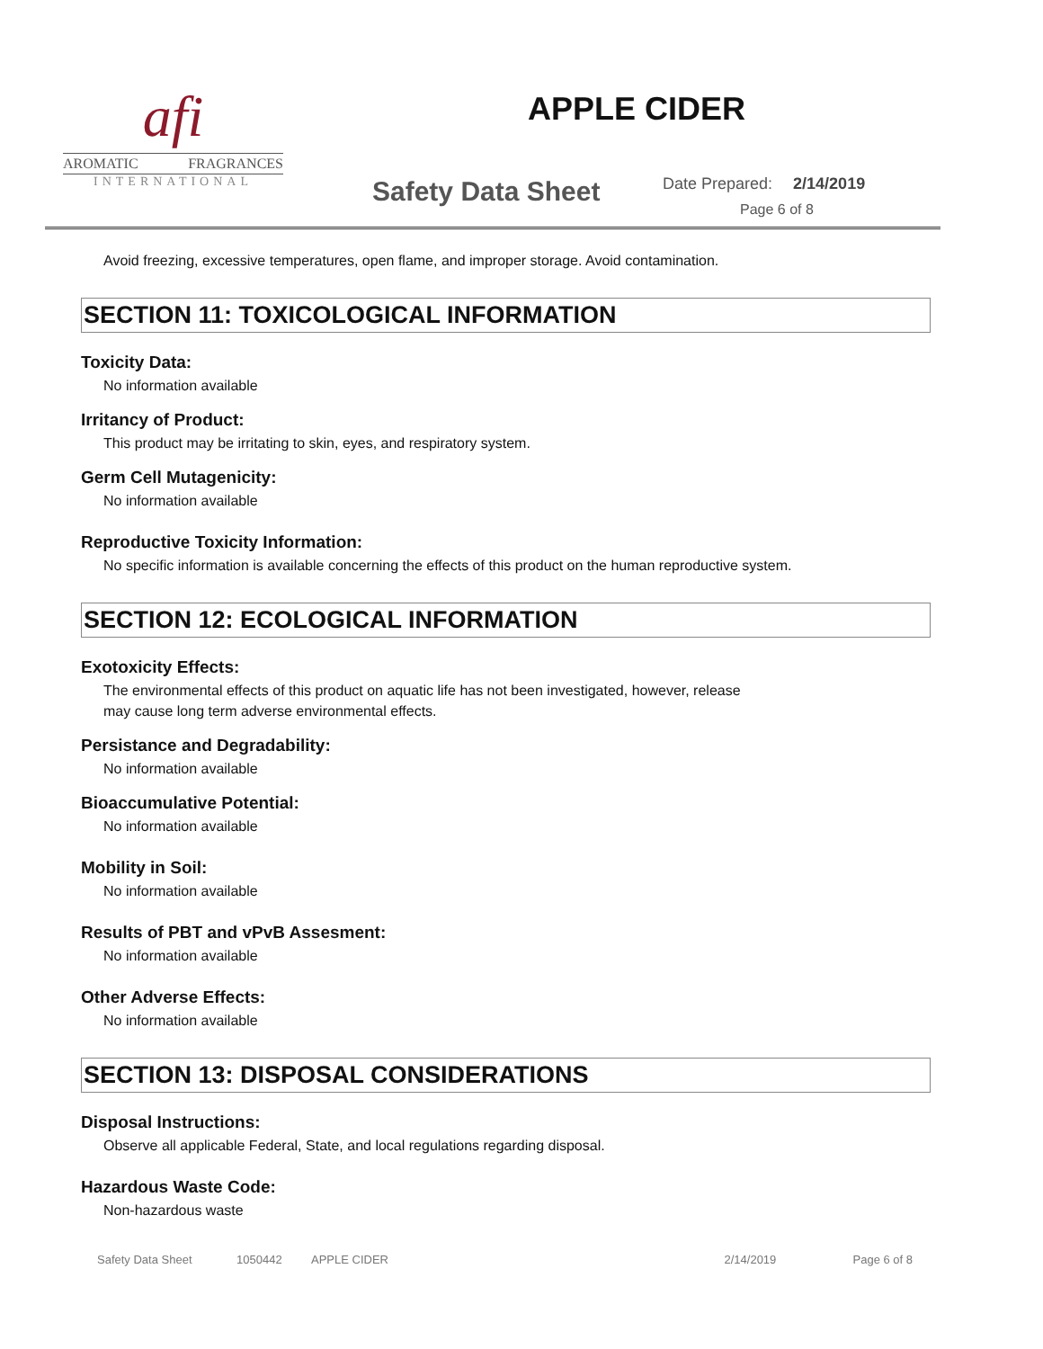afi
AROMATIC FRAGRANCES
INTERNATIONAL
APPLE CIDER
Safety Data Sheet Date Prepared: 2/14/2019
Page 6 of 8
Avoid freezing, excessive temperatures, open flame, and improper storage. Avoid contamination.
SECTION 11: TOXICOLOGICAL INFORMATION
Toxicity Data:
No information available
Irritancy of Product:
This product may be irritating to skin, eyes, and respiratory system.
Germ Cell Mutagenicity:
No information available
Reproductive Toxicity Information:
No specific information is available concerning the effects of this product on the human reproductive system.
SECTION 12: ECOLOGICAL INFORMATION
Exotoxicity Effects:
The environmental effects of this product on aquatic life has not been investigated, however, release
may cause long term adverse environmental effects.
Persistance and Degradability:
No information available
Bioaccumulative Potential:
No information available
Mobility in Soil:
No information available
Results of PBT and vPvB Assesment:
No information available
Other Adverse Effects:
No information available
SECTION 13: DISPOSAL CONSIDERATIONS
Disposal Instructions:
Observe all applicable Federal, State, and local regulations regarding disposal.
Hazardous Waste Code:
Non-hazardous waste
Safety Data Sheet 1050442 APPLE CIDER 2/14/2019 Page 6 of 8